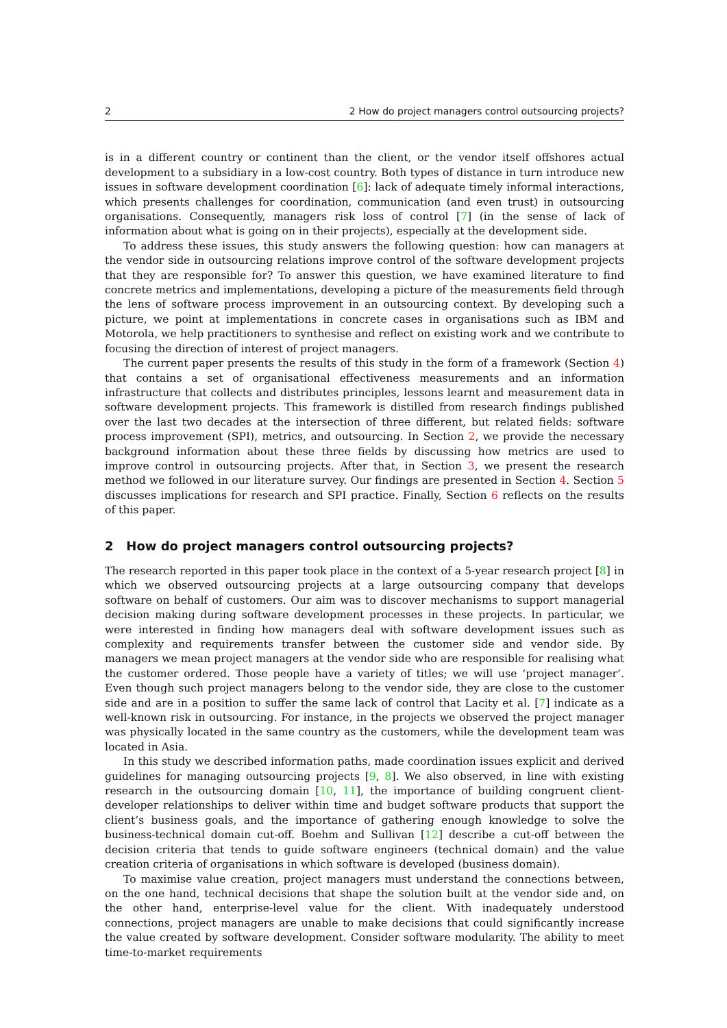2 2 How do project managers control outsourcing projects?
is in a different country or continent than the client, or the vendor itself offshores actual development to a subsidiary in a low-cost country. Both types of distance in turn introduce new issues in software development coordination [6]: lack of adequate timely informal interactions, which presents challenges for coordination, communication (and even trust) in outsourcing organisations. Consequently, managers risk loss of control [7] (in the sense of lack of information about what is going on in their projects), especially at the development side.
To address these issues, this study answers the following question: how can managers at the vendor side in outsourcing relations improve control of the software development projects that they are responsible for? To answer this question, we have examined literature to find concrete metrics and implementations, developing a picture of the measurements field through the lens of software process improvement in an outsourcing context. By developing such a picture, we point at implementations in concrete cases in organisations such as IBM and Motorola, we help practitioners to synthesise and reflect on existing work and we contribute to focusing the direction of interest of project managers.
The current paper presents the results of this study in the form of a framework (Section 4) that contains a set of organisational effectiveness measurements and an information infrastructure that collects and distributes principles, lessons learnt and measurement data in software development projects. This framework is distilled from research findings published over the last two decades at the intersection of three different, but related fields: software process improvement (SPI), metrics, and outsourcing. In Section 2, we provide the necessary background information about these three fields by discussing how metrics are used to improve control in outsourcing projects. After that, in Section 3, we present the research method we followed in our literature survey. Our findings are presented in Section 4. Section 5 discusses implications for research and SPI practice. Finally, Section 6 reflects on the results of this paper.
2 How do project managers control outsourcing projects?
The research reported in this paper took place in the context of a 5-year research project [8] in which we observed outsourcing projects at a large outsourcing company that develops software on behalf of customers. Our aim was to discover mechanisms to support managerial decision making during software development processes in these projects. In particular, we were interested in finding how managers deal with software development issues such as complexity and requirements transfer between the customer side and vendor side. By managers we mean project managers at the vendor side who are responsible for realising what the customer ordered. Those people have a variety of titles; we will use ‘project manager’. Even though such project managers belong to the vendor side, they are close to the customer side and are in a position to suffer the same lack of control that Lacity et al. [7] indicate as a well-known risk in outsourcing. For instance, in the projects we observed the project manager was physically located in the same country as the customers, while the development team was located in Asia.
In this study we described information paths, made coordination issues explicit and derived guidelines for managing outsourcing projects [9, 8]. We also observed, in line with existing research in the outsourcing domain [10, 11], the importance of building congruent client-developer relationships to deliver within time and budget software products that support the client’s business goals, and the importance of gathering enough knowledge to solve the business-technical domain cut-off. Boehm and Sullivan [12] describe a cut-off between the decision criteria that tends to guide software engineers (technical domain) and the value creation criteria of organisations in which software is developed (business domain).
To maximise value creation, project managers must understand the connections between, on the one hand, technical decisions that shape the solution built at the vendor side and, on the other hand, enterprise-level value for the client. With inadequately understood connections, project managers are unable to make decisions that could significantly increase the value created by software development. Consider software modularity. The ability to meet time-to-market requirements